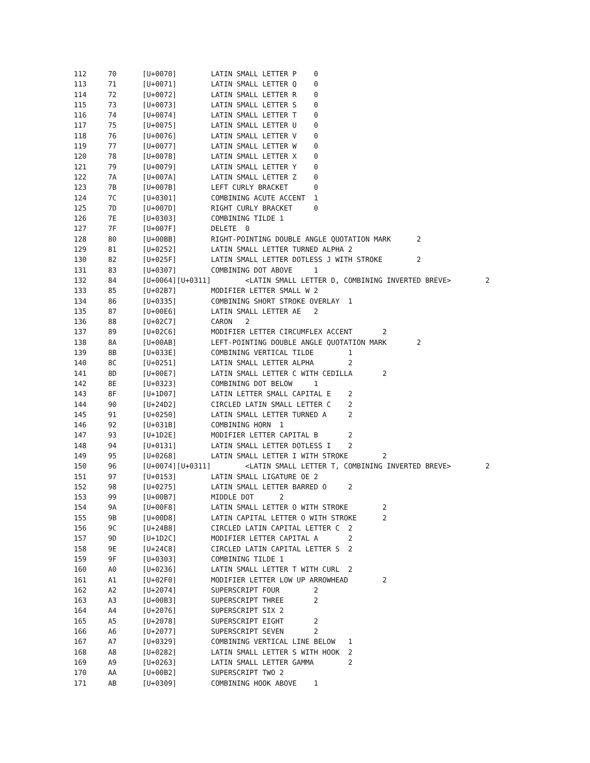112	70	[U+0070]	LATIN SMALL LETTER P	0
113	71	[U+0071]	LATIN SMALL LETTER Q	0
114	72	[U+0072]	LATIN SMALL LETTER R	0
115	73	[U+0073]	LATIN SMALL LETTER S	0
116	74	[U+0074]	LATIN SMALL LETTER T	0
117	75	[U+0075]	LATIN SMALL LETTER U	0
118	76	[U+0076]	LATIN SMALL LETTER V	0
119	77	[U+0077]	LATIN SMALL LETTER W	0
120	78	[U+0078]	LATIN SMALL LETTER X	0
121	79	[U+0079]	LATIN SMALL LETTER Y	0
122	7A	[U+007A]	LATIN SMALL LETTER Z	0
123	7B	[U+007B]	LEFT CURLY BRACKET	0
124	7C	[U+0301]	COMBINING ACUTE ACCENT	1
125	7D	[U+007D]	RIGHT CURLY BRACKET	0
126	7E	[U+0303]	COMBINING TILDE	1
127	7F	[U+007F]	DELETE	0
128	80	[U+00BB]	RIGHT-POINTING DOUBLE ANGLE QUOTATION MARK	2
129	81	[U+0252]	LATIN SMALL LETTER TURNED ALPHA	2
130	82	[U+025F]	LATIN SMALL LETTER DOTLESS J WITH STROKE	2
131	83	[U+0307]	COMBINING DOT ABOVE	1
132	84	[U+0064][U+0311]	<LATIN SMALL LETTER D, COMBINING INVERTED BREVE>	2
133	85	[U+02B7]	MODIFIER LETTER SMALL W	2
134	86	[U+0335]	COMBINING SHORT STROKE OVERLAY	1
135	87	[U+00E6]	LATIN SMALL LETTER AE	2
136	88	[U+02C7]	CARON	2
137	89	[U+02C6]	MODIFIER LETTER CIRCUMFLEX ACCENT	2
138	8A	[U+00AB]	LEFT-POINTING DOUBLE ANGLE QUOTATION MARK	2
139	8B	[U+033E]	COMBINING VERTICAL TILDE	1
140	8C	[U+0251]	LATIN SMALL LETTER ALPHA	2
141	8D	[U+00E7]	LATIN SMALL LETTER C WITH CEDILLA	2
142	8E	[U+0323]	COMBINING DOT BELOW	1
143	8F	[U+1D07]	LATIN LETTER SMALL CAPITAL E	2
144	90	[U+24D2]	CIRCLED LATIN SMALL LETTER C	2
145	91	[U+0250]	LATIN SMALL LETTER TURNED A	2
146	92	[U+031B]	COMBINING HORN	1
147	93	[U+1D2E]	MODIFIER LETTER CAPITAL B	2
148	94	[U+0131]	LATIN SMALL LETTER DOTLESS I	2
149	95	[U+0268]	LATIN SMALL LETTER I WITH STROKE	2
150	96	[U+0074][U+0311]	<LATIN SMALL LETTER T, COMBINING INVERTED BREVE>	2
151	97	[U+0153]	LATIN SMALL LIGATURE OE	2
152	98	[U+0275]	LATIN SMALL LETTER BARRED O	2
153	99	[U+00B7]	MIDDLE DOT	2
154	9A	[U+00F8]	LATIN SMALL LETTER O WITH STROKE	2
155	9B	[U+00D8]	LATIN CAPITAL LETTER O WITH STROKE	2
156	9C	[U+24B8]	CIRCLED LATIN CAPITAL LETTER C	2
157	9D	[U+1D2C]	MODIFIER LETTER CAPITAL A	2
158	9E	[U+24C8]	CIRCLED LATIN CAPITAL LETTER S	2
159	9F	[U+0303]	COMBINING TILDE	1
160	A0	[U+0236]	LATIN SMALL LETTER T WITH CURL	2
161	A1	[U+02F0]	MODIFIER LETTER LOW UP ARROWHEAD	2
162	A2	[U+2074]	SUPERSCRIPT FOUR	2
163	A3	[U+00B3]	SUPERSCRIPT THREE	2
164	A4	[U+2076]	SUPERSCRIPT SIX	2
165	A5	[U+2078]	SUPERSCRIPT EIGHT	2
166	A6	[U+2077]	SUPERSCRIPT SEVEN	2
167	A7	[U+0329]	COMBINING VERTICAL LINE BELOW	1
168	A8	[U+0282]	LATIN SMALL LETTER S WITH HOOK	2
169	A9	[U+0263]	LATIN SMALL LETTER GAMMA	2
170	AA	[U+00B2]	SUPERSCRIPT TWO	2
171	AB	[U+0309]	COMBINING HOOK ABOVE	1